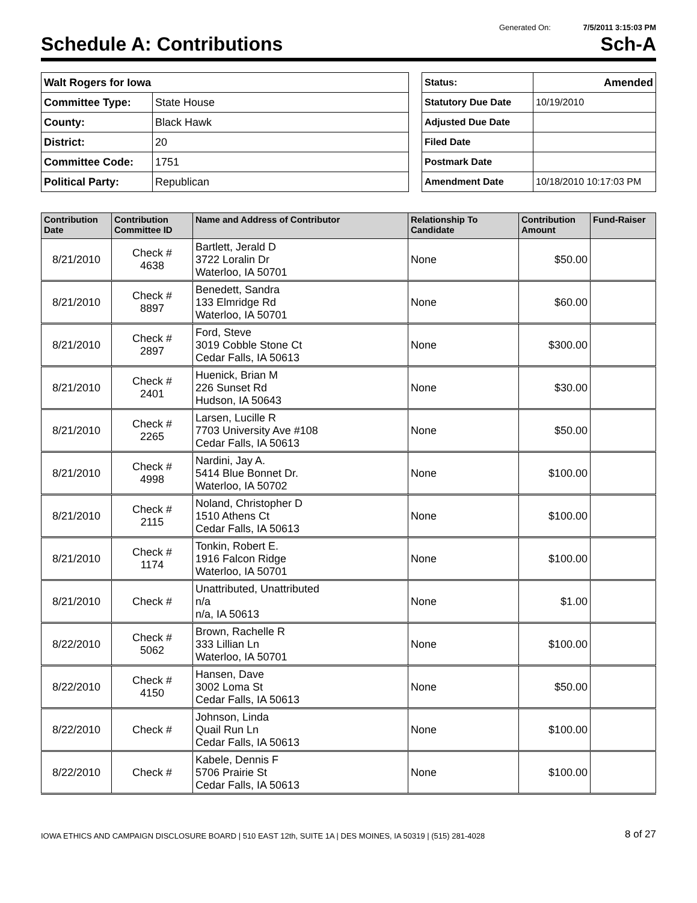Generated On: 7/5/2011 3:15:03 PM
Schedule A: Contributions Sch-A
| Walt Rogers for Iowa | |
| Committee Type: | State House |
| County: | Black Hawk |
| District: | 20 |
| Committee Code: | 1751 |
| Political Party: | Republican |
| Status: | Amended |
| Statutory Due Date | 10/19/2010 |
| Adjusted Due Date | |
| Filed Date | |
| Postmark Date | |
| Amendment Date | 10/18/2010 10:17:03 PM |
| Contribution Date | Contribution Committee ID | Name and Address of Contributor | Relationship To Candidate | Contribution Amount | Fund-Raiser |
| --- | --- | --- | --- | --- | --- |
| 8/21/2010 | Check # 4638 | Bartlett, Jerald D 3722 Loralin Dr Waterloo, IA 50701 | None | $50.00 | |
| 8/21/2010 | Check # 8897 | Benedett, Sandra 133 Elmridge Rd Waterloo, IA 50701 | None | $60.00 | |
| 8/21/2010 | Check # 2897 | Ford, Steve 3019 Cobble Stone Ct Cedar Falls, IA 50613 | None | $300.00 | |
| 8/21/2010 | Check # 2401 | Huenick, Brian M 226 Sunset Rd Hudson, IA 50643 | None | $30.00 | |
| 8/21/2010 | Check # 2265 | Larsen, Lucille R 7703 University Ave #108 Cedar Falls, IA 50613 | None | $50.00 | |
| 8/21/2010 | Check # 4998 | Nardini, Jay A. 5414 Blue Bonnet Dr. Waterloo, IA 50702 | None | $100.00 | |
| 8/21/2010 | Check # 2115 | Noland, Christopher D 1510 Athens Ct Cedar Falls, IA 50613 | None | $100.00 | |
| 8/21/2010 | Check # 1174 | Tonkin, Robert E. 1916 Falcon Ridge Waterloo, IA 50701 | None | $100.00 | |
| 8/21/2010 | Check # | Unattributed, Unattributed n/a n/a, IA 50613 | None | $1.00 | |
| 8/22/2010 | Check # 5062 | Brown, Rachelle R 333 Lillian Ln Waterloo, IA 50701 | None | $100.00 | |
| 8/22/2010 | Check # 4150 | Hansen, Dave 3002 Loma St Cedar Falls, IA 50613 | None | $50.00 | |
| 8/22/2010 | Check # | Johnson, Linda Quail Run Ln Cedar Falls, IA 50613 | None | $100.00 | |
| 8/22/2010 | Check # | Kabele, Dennis F 5706 Prairie St Cedar Falls, IA 50613 | None | $100.00 | |
IOWA ETHICS AND CAMPAIGN DISCLOSURE BOARD | 510 EAST 12th, SUITE 1A | DES MOINES, IA 50319 | (515) 281-4028 8 of 27